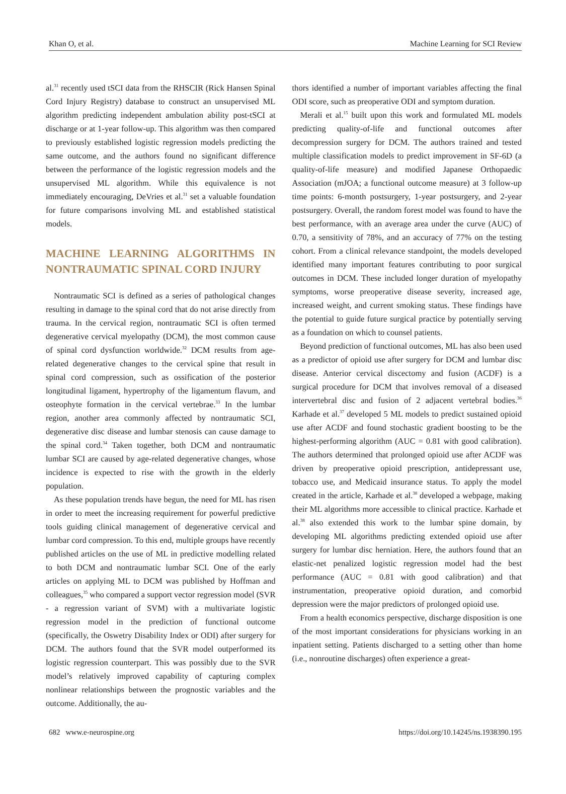Khan O, et al. Machine Learning for SCI Review
al.<sup>31</sup> recently used tSCI data from the RHSCIR (Rick Hansen Spinal Cord Injury Registry) database to construct an unsupervised ML algorithm predicting independent ambulation ability post-tSCI at discharge or at 1-year follow-up. This algorithm was then compared to previously established logistic regression models predicting the same outcome, and the authors found no significant difference between the performance of the logistic regression models and the unsupervised ML algorithm. While this equivalence is not immediately encouraging, DeVries et al.<sup>31</sup> set a valuable foundation for future comparisons involving ML and established statistical models.
MACHINE LEARNING ALGORITHMS IN NONTRAUMATIC SPINAL CORD INJURY
Nontraumatic SCI is defined as a series of pathological changes resulting in damage to the spinal cord that do not arise directly from trauma. In the cervical region, nontraumatic SCI is often termed degenerative cervical myelopathy (DCM), the most common cause of spinal cord dysfunction worldwide.<sup>32</sup> DCM results from age-related degenerative changes to the cervical spine that result in spinal cord compression, such as ossification of the posterior longitudinal ligament, hypertrophy of the ligamentum flavum, and osteophyte formation in the cervical vertebrae.<sup>33</sup> In the lumbar region, another area commonly affected by nontraumatic SCI, degenerative disc disease and lumbar stenosis can cause damage to the spinal cord.<sup>34</sup> Taken together, both DCM and nontraumatic lumbar SCI are caused by age-related degenerative changes, whose incidence is expected to rise with the growth in the elderly population.
As these population trends have begun, the need for ML has risen in order to meet the increasing requirement for powerful predictive tools guiding clinical management of degenerative cervical and lumbar cord compression. To this end, multiple groups have recently published articles on the use of ML in predictive modelling related to both DCM and nontraumatic lumbar SCI. One of the early articles on applying ML to DCM was published by Hoffman and colleagues,<sup>35</sup> who compared a support vector regression model (SVR - a regression variant of SVM) with a multivariate logistic regression model in the prediction of functional outcome (specifically, the Oswetry Disability Index or ODI) after surgery for DCM. The authors found that the SVR model outperformed its logistic regression counterpart. This was possibly due to the SVR model’s relatively improved capability of capturing complex nonlinear relationships between the prognostic variables and the outcome. Additionally, the au-
thors identified a number of important variables affecting the final ODI score, such as preoperative ODI and symptom duration.
Merali et al.<sup>15</sup> built upon this work and formulated ML models predicting quality-of-life and functional outcomes after decompression surgery for DCM. The authors trained and tested multiple classification models to predict improvement in SF-6D (a quality-of-life measure) and modified Japanese Orthopaedic Association (mJOA; a functional outcome measure) at 3 follow-up time points: 6-month postsurgery, 1-year postsurgery, and 2-year postsurgery. Overall, the random forest model was found to have the best performance, with an average area under the curve (AUC) of 0.70, a sensitivity of 78%, and an accuracy of 77% on the testing cohort. From a clinical relevance standpoint, the models developed identified many important features contributing to poor surgical outcomes in DCM. These included longer duration of myelopathy symptoms, worse preoperative disease severity, increased age, increased weight, and current smoking status. These findings have the potential to guide future surgical practice by potentially serving as a foundation on which to counsel patients.
Beyond prediction of functional outcomes, ML has also been used as a predictor of opioid use after surgery for DCM and lumbar disc disease. Anterior cervical discectomy and fusion (ACDF) is a surgical procedure for DCM that involves removal of a diseased intervertebral disc and fusion of 2 adjacent vertebral bodies.<sup>36</sup> Karhade et al.<sup>37</sup> developed 5 ML models to predict sustained opioid use after ACDF and found stochastic gradient boosting to be the highest-performing algorithm (AUC = 0.81 with good calibration). The authors determined that prolonged opioid use after ACDF was driven by preoperative opioid prescription, antidepressant use, tobacco use, and Medicaid insurance status. To apply the model created in the article, Karhade et al.<sup>38</sup> developed a webpage, making their ML algorithms more accessible to clinical practice. Karhade et al.<sup>38</sup> also extended this work to the lumbar spine domain, by developing ML algorithms predicting extended opioid use after surgery for lumbar disc herniation. Here, the authors found that an elastic-net penalized logistic regression model had the best performance (AUC = 0.81 with good calibration) and that instrumentation, preoperative opioid duration, and comorbid depression were the major predictors of prolonged opioid use.
From a health economics perspective, discharge disposition is one of the most important considerations for physicians working in an inpatient setting. Patients discharged to a setting other than home (i.e., nonroutine discharges) often experience a great-
682 www.e-neurospine.org https://doi.org/10.14245/ns.1938390.195